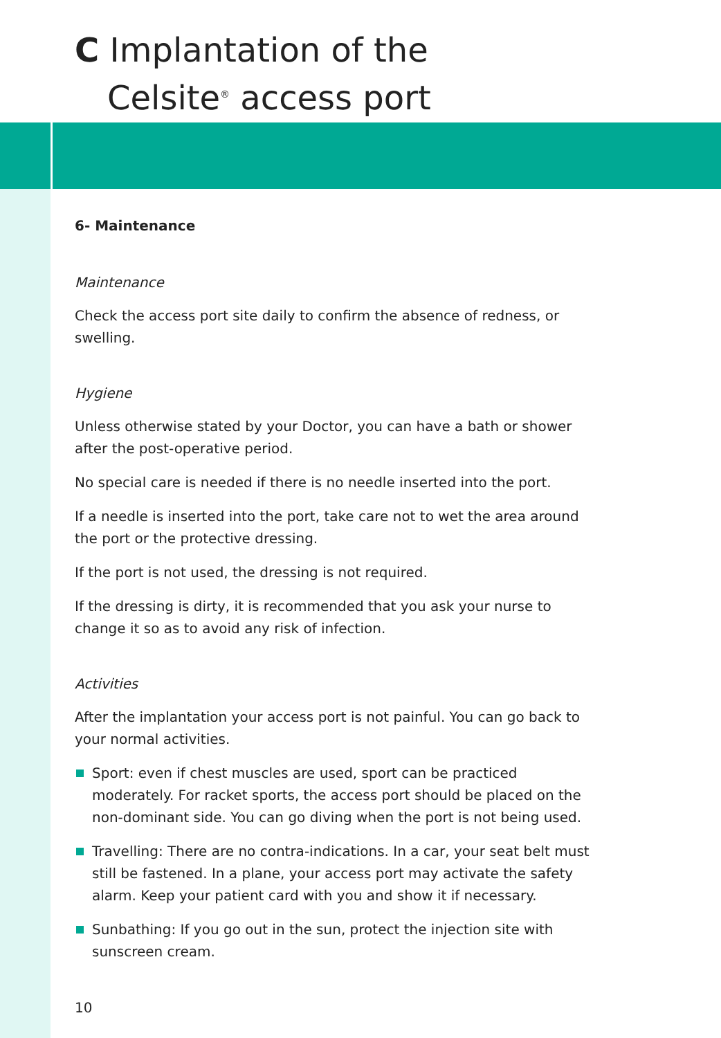C Implantation of the
Celsite<sup>®</sup> access port
6- Maintenance
Maintenance
Check the access port site daily to confirm the absence of redness, or swelling.
Hygiene
Unless otherwise stated by your Doctor, you can have a bath or shower after the post-operative period.
No special care is needed if there is no needle inserted into the port.
If a needle is inserted into the port, take care not to wet the area around the port or the protective dressing.
If the port is not used, the dressing is not required.
If the dressing is dirty, it is recommended that you ask your nurse to change it so as to avoid any risk of infection.
Activities
After the implantation your access port is not painful. You can go back to your normal activities.
Sport: even if chest muscles are used, sport can be practiced moderately. For racket sports, the access port should be placed on the non-dominant side. You can go diving when the port is not being used.
Travelling: There are no contra-indications. In a car, your seat belt must still be fastened. In a plane, your access port may activate the safety alarm. Keep your patient card with you and show it if necessary.
Sunbathing: If you go out in the sun, protect the injection site with sunscreen cream.
10